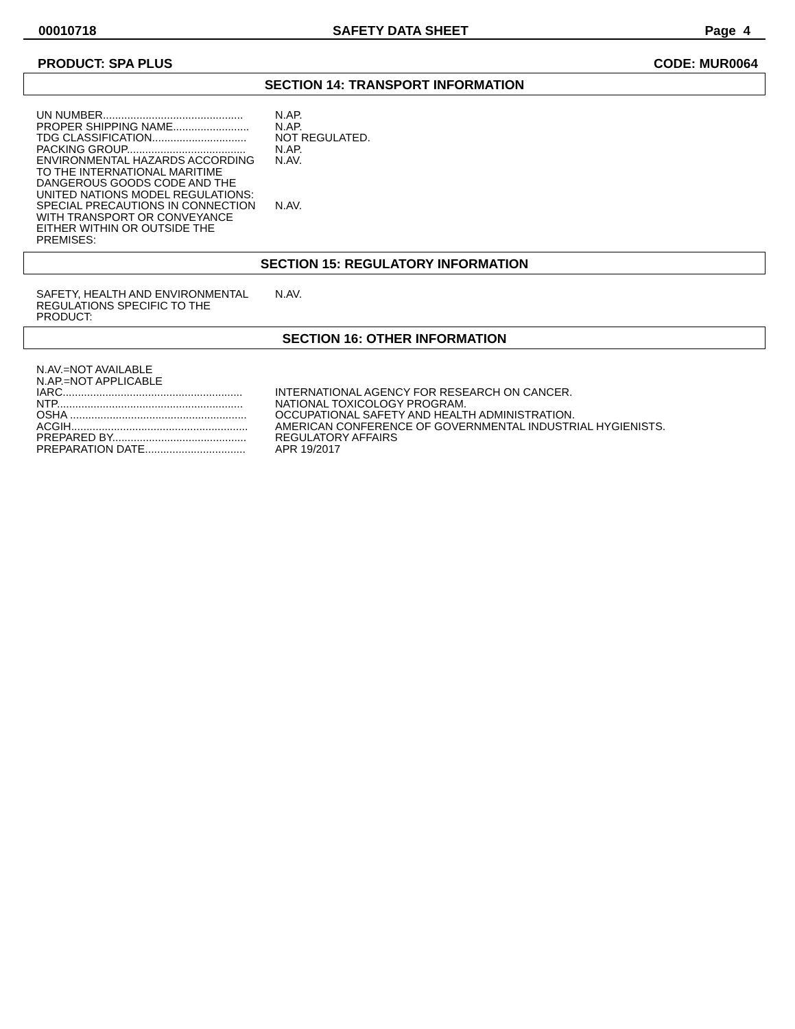00010718 SAFETY DATA SHEET Page 4
PRODUCT: SPA PLUS CODE: MUR0064
SECTION 14: TRANSPORT INFORMATION
UN NUMBER..............................................
N.AP.
PROPER SHIPPING NAME.........................
N.AP.
TDG CLASSIFICATION...............................
NOT REGULATED.
PACKING GROUP.......................................
N.AP.
ENVIRONMENTAL HAZARDS ACCORDING TO THE INTERNATIONAL MARITIME DANGEROUS GOODS CODE AND THE UNITED NATIONS MODEL REGULATIONS:
N.AV.
SPECIAL PRECAUTIONS IN CONNECTION WITH TRANSPORT OR CONVEYANCE EITHER WITHIN OR OUTSIDE THE PREMISES:
N.AV.
SECTION 15: REGULATORY INFORMATION
SAFETY, HEALTH AND ENVIRONMENTAL REGULATIONS SPECIFIC TO THE PRODUCT:
N.AV.
SECTION 16: OTHER INFORMATION
N.AV.=NOT AVAILABLE
N.AP.=NOT APPLICABLE
IARC...........................................................
INTERNATIONAL AGENCY FOR RESEARCH ON CANCER.
NTP.............................................................
NATIONAL TOXICOLOGY PROGRAM.
OSHA ..........................................................
OCCUPATIONAL SAFETY AND HEALTH ADMINISTRATION.
ACGIH..........................................................
AMERICAN CONFERENCE OF GOVERNMENTAL INDUSTRIAL HYGIENISTS.
PREPARED BY............................................
REGULATORY AFFAIRS
PREPARATION DATE.................................
APR 19/2017